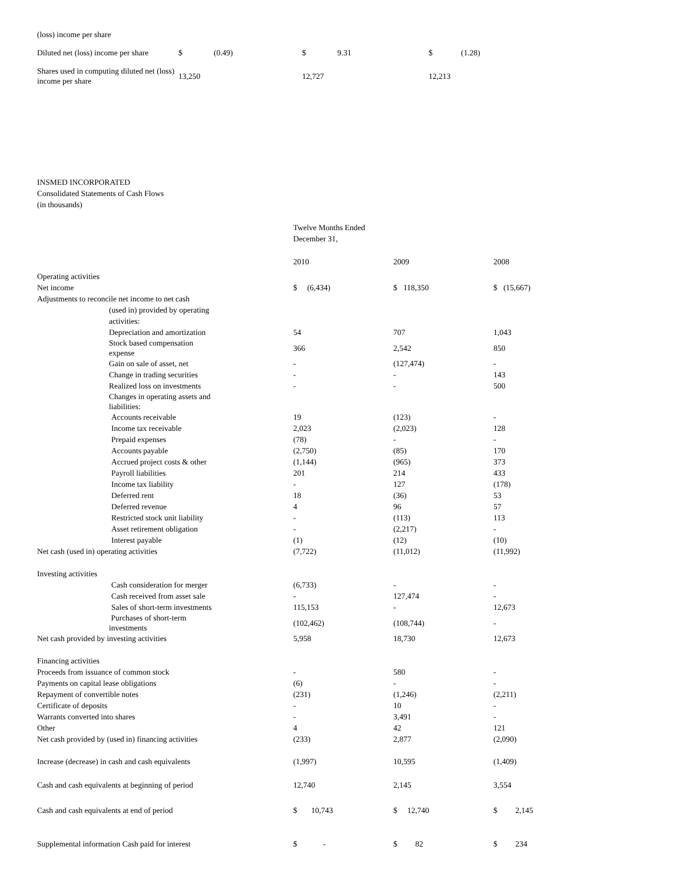| (loss) income per share | | | | | | |
| Diluted net (loss) income per share | $ | (0.49) | $ | 9.31 | $ | (1.28) |
| Shares used in computing diluted net (loss) income per share | 13,250 | | 12,727 | | 12,213 | |
INSMED INCORPORATED
Consolidated Statements of Cash Flows
(in thousands)
| | Twelve Months Ended December 31, | | |
| | 2010 | 2009 | 2008 |
| Operating activities | | | |
| Net income | $ (6,434) | $ 118,350 | $ (15,667) |
| Adjustments to reconcile net income to net cash (used in) provided by operating activities: | | | |
| Depreciation and amortization | 54 | 707 | 1,043 |
| Stock based compensation expense | 366 | 2,542 | 850 |
| Gain on sale of asset, net | - | (127,474) | - |
| Change in trading securities | - | - | 143 |
| Realized loss on investments | - | - | 500 |
| Changes in operating assets and liabilities: | | | |
| Accounts receivable | 19 | (123) | - |
| Income tax receivable | 2,023 | (2,023) | 128 |
| Prepaid expenses | (78) | - | - |
| Accounts payable | (2,750) | (85) | 170 |
| Accrued project costs & other | (1,144) | (965) | 373 |
| Payroll liabilities | 201 | 214 | 433 |
| Income tax liability | - | 127 | (178) |
| Deferred rent | 18 | (36) | 53 |
| Deferred revenue | 4 | 96 | 57 |
| Restricted stock unit liability | - | (113) | 113 |
| Asset retirement obligation | - | (2,217) | - |
| Interest payable | (1) | (12) | (10) |
| Net cash (used in) operating activities | (7,722) | (11,012) | (11,992) |
| Investing activities | | | |
| Cash consideration for merger | (6,733) | - | - |
| Cash received from asset sale | - | 127,474 | - |
| Sales of short-term investments | 115,153 | - | 12,673 |
| Purchases of short-term investments | (102,462) | (108,744) | - |
| Net cash provided by investing activities | 5,958 | 18,730 | 12,673 |
| Financing activities | | | |
| Proceeds from issuance of common stock | - | 580 | - |
| Payments on capital lease obligations | (6) | - | - |
| Repayment of convertible notes | (231) | (1,246) | (2,211) |
| Certificate of deposits | - | 10 | - |
| Warrants converted into shares | - | 3,491 | - |
| Other | 4 | 42 | 121 |
| Net cash provided by (used in) financing activities | (233) | 2,877 | (2,090) |
| Increase (decrease) in cash and cash equivalents | (1,997) | 10,595 | (1,409) |
| Cash and cash equivalents at beginning of period | 12,740 | 2,145 | 3,554 |
| Cash and cash equivalents at end of period | $ 10,743 | $ 12,740 | $ 2,145 |
| Supplemental information Cash paid for interest | $ - | $ 82 | $ 234 |